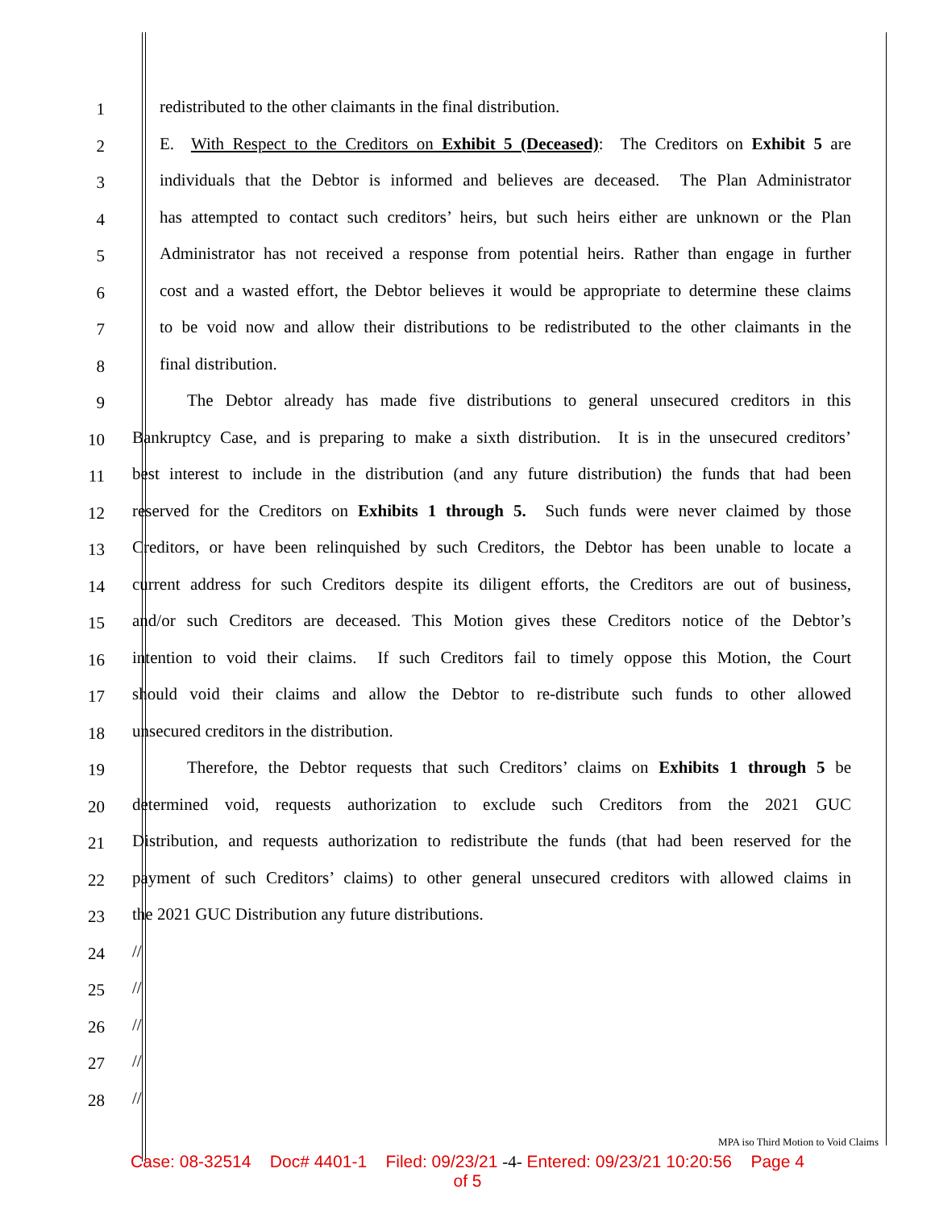1 redistributed to the other claimants in the final distribution.
2 E. With Respect to the Creditors on Exhibit 5 (Deceased): The Creditors on Exhibit 5 are
3 individuals that the Debtor is informed and believes are deceased. The Plan Administrator
4 has attempted to contact such creditors’ heirs, but such heirs either are unknown or the Plan
5 Administrator has not received a response from potential heirs. Rather than engage in further
6 cost and a wasted effort, the Debtor believes it would be appropriate to determine these claims
7 to be void now and allow their distributions to be redistributed to the other claimants in the
8 final distribution.
9 The Debtor already has made five distributions to general unsecured creditors in this
10 Bankruptcy Case, and is preparing to make a sixth distribution. It is in the unsecured creditors’
11 best interest to include in the distribution (and any future distribution) the funds that had been
12 reserved for the Creditors on Exhibits 1 through 5. Such funds were never claimed by those
13 Creditors, or have been relinquished by such Creditors, the Debtor has been unable to locate a
14 current address for such Creditors despite its diligent efforts, the Creditors are out of business,
15 and/or such Creditors are deceased. This Motion gives these Creditors notice of the Debtor’s
16 intention to void their claims. If such Creditors fail to timely oppose this Motion, the Court
17 should void their claims and allow the Debtor to re-distribute such funds to other allowed
18 unsecured creditors in the distribution.
19 Therefore, the Debtor requests that such Creditors’ claims on Exhibits 1 through 5 be
20 determined void, requests authorization to exclude such Creditors from the 2021 GUC
21 Distribution, and requests authorization to redistribute the funds (that had been reserved for the
22 payment of such Creditors’ claims) to other general unsecured creditors with allowed claims in
23 the 2021 GUC Distribution any future distributions.
24 //
25 //
26 //
27 //
28 //
MPA iso Third Motion to Void Claims
Case: 08-32514 Doc# 4401-1 Filed: 09/23/21 -4- Entered: 09/23/21 10:20:56 Page 4
of 5